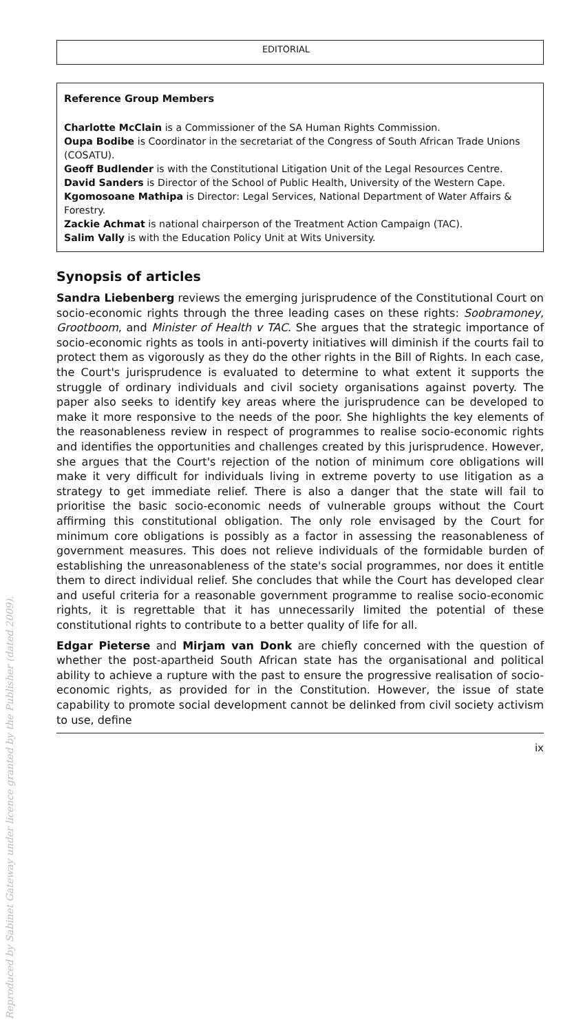EDITORIAL
Reference Group Members
Charlotte McClain is a Commissioner of the SA Human Rights Commission.
Oupa Bodibe is Coordinator in the secretariat of the Congress of South African Trade Unions (COSATU).
Geoff Budlender is with the Constitutional Litigation Unit of the Legal Resources Centre.
David Sanders is Director of the School of Public Health, University of the Western Cape.
Kgomosoane Mathipa is Director: Legal Services, National Department of Water Affairs & Forestry.
Zackie Achmat is national chairperson of the Treatment Action Campaign (TAC).
Salim Vally is with the Education Policy Unit at Wits University.
Synopsis of articles
Sandra Liebenberg reviews the emerging jurisprudence of the Constitutional Court on socio-economic rights through the three leading cases on these rights: Soobramoney, Grootboom, and Minister of Health v TAC. She argues that the strategic importance of socio-economic rights as tools in anti-poverty initiatives will diminish if the courts fail to protect them as vigorously as they do the other rights in the Bill of Rights. In each case, the Court's jurisprudence is evaluated to determine to what extent it supports the struggle of ordinary individuals and civil society organisations against poverty. The paper also seeks to identify key areas where the jurisprudence can be developed to make it more responsive to the needs of the poor. She highlights the key elements of the reasonableness review in respect of programmes to realise socio-economic rights and identifies the opportunities and challenges created by this jurisprudence. However, she argues that the Court's rejection of the notion of minimum core obligations will make it very difficult for individuals living in extreme poverty to use litigation as a strategy to get immediate relief. There is also a danger that the state will fail to prioritise the basic socio-economic needs of vulnerable groups without the Court affirming this constitutional obligation. The only role envisaged by the Court for minimum core obligations is possibly as a factor in assessing the reasonableness of government measures. This does not relieve individuals of the formidable burden of establishing the unreasonableness of the state's social programmes, nor does it entitle them to direct individual relief. She concludes that while the Court has developed clear and useful criteria for a reasonable government programme to realise socio-economic rights, it is regrettable that it has unnecessarily limited the potential of these constitutional rights to contribute to a better quality of life for all.
Edgar Pieterse and Mirjam van Donk are chiefly concerned with the question of whether the post-apartheid South African state has the organisational and political ability to achieve a rupture with the past to ensure the progressive realisation of socio-economic rights, as provided for in the Constitution. However, the issue of state capability to promote social development cannot be delinked from civil society activism to use, define
ix
Reproduced by Sabinet Gateway under licence granted by the Publisher (dated 2009).